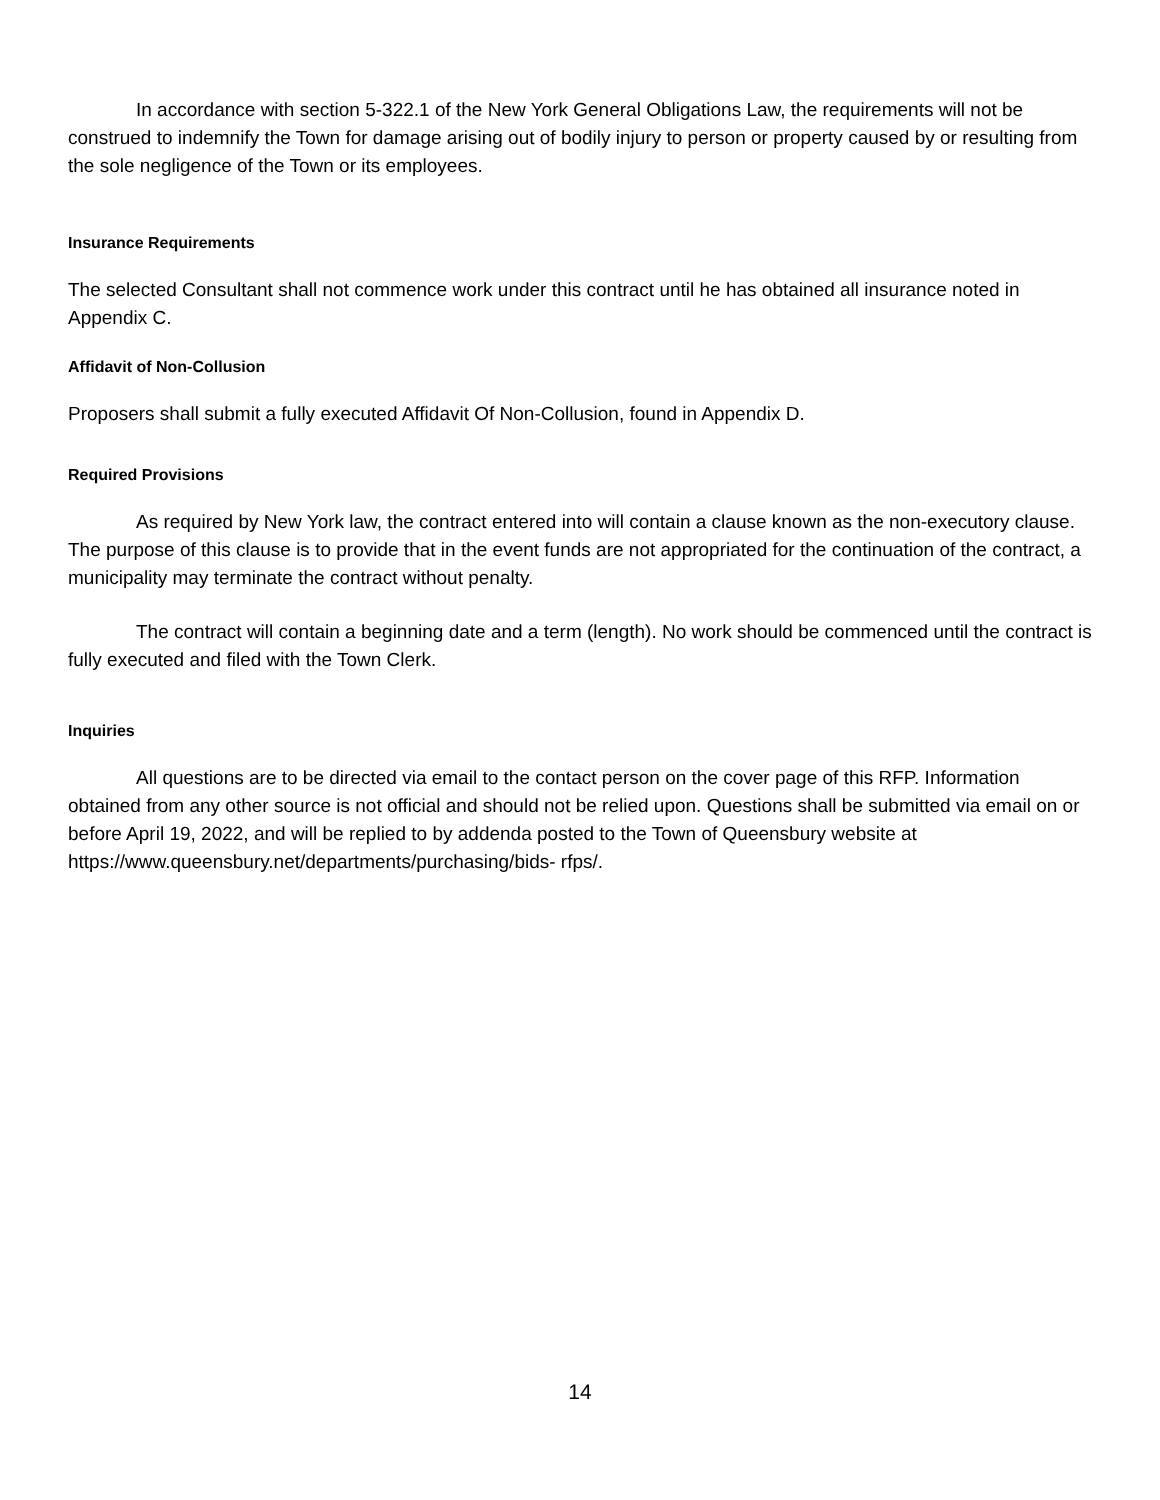In accordance with section 5-322.1 of the New York General Obligations Law, the requirements will not be construed to indemnify the Town for damage arising out of bodily injury to person or property caused by or resulting from the sole negligence of the Town or its employees.
Insurance Requirements
The selected Consultant shall not commence work under this contract until he has obtained all insurance noted in Appendix C.
Affidavit of Non-Collusion
Proposers shall submit a fully executed Affidavit Of Non-Collusion, found in Appendix D.
Required Provisions
As required by New York law, the contract entered into will contain a clause known as the non-executory clause. The purpose of this clause is to provide that in the event funds are not appropriated for the continuation of the contract, a municipality may terminate the contract without penalty.
The contract will contain a beginning date and a term (length). No work should be commenced until the contract is fully executed and filed with the Town Clerk.
Inquiries
All questions are to be directed via email to the contact person on the cover page of this RFP. Information obtained from any other source is not official and should not be relied upon. Questions shall be submitted via email on or before April 19, 2022, and will be replied to by addenda posted to the Town of Queensbury website at https://www.queensbury.net/departments/purchasing/bids- rfps/.
14